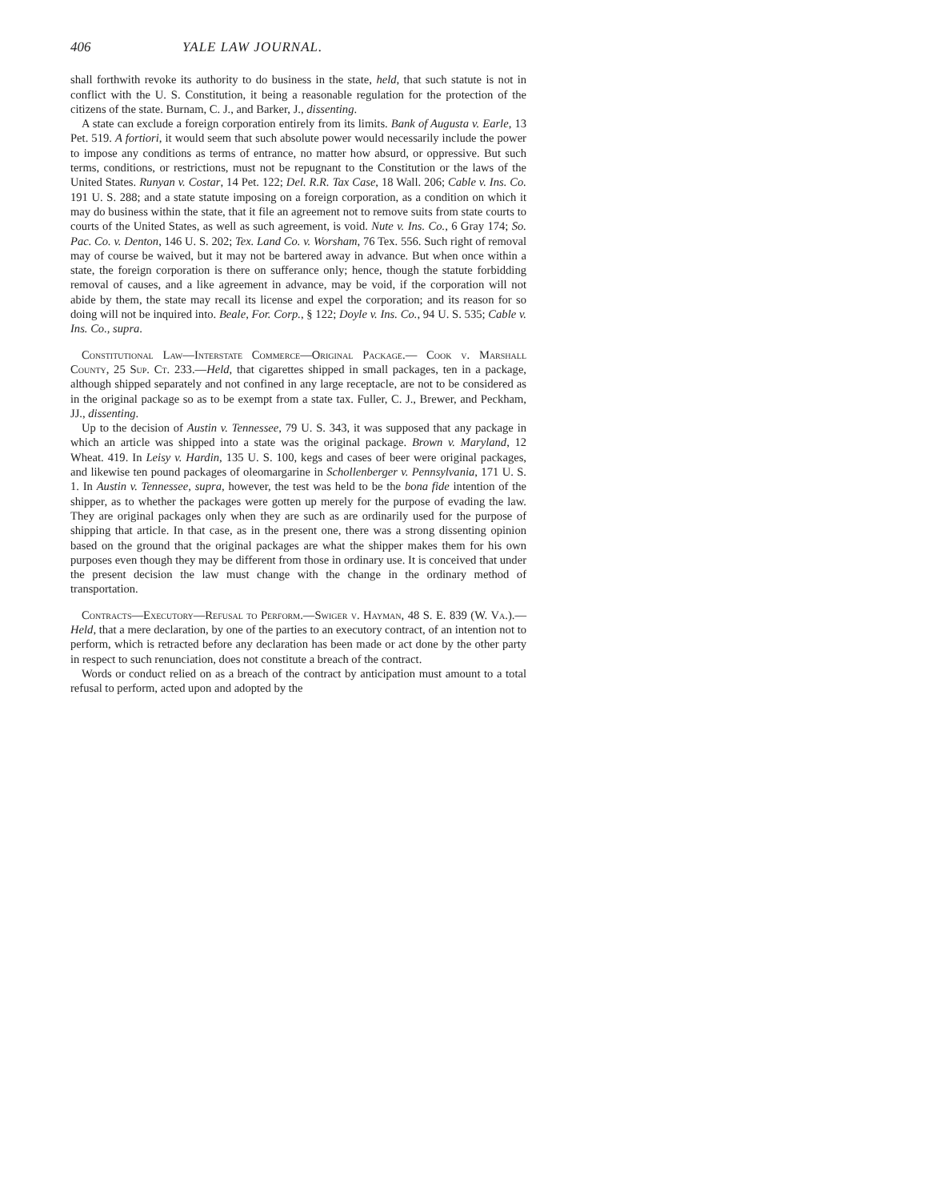406 YALE LAW JOURNAL.
shall forthwith revoke its authority to do business in the state, held, that such statute is not in conflict with the U. S. Constitution, it being a reasonable regulation for the protection of the citizens of the state. Burnam, C. J., and Barker, J., dissenting.
A state can exclude a foreign corporation entirely from its limits. Bank of Augusta v. Earle, 13 Pet. 519. A fortiori, it would seem that such absolute power would necessarily include the power to impose any conditions as terms of entrance, no matter how absurd, or oppressive. But such terms, conditions, or restrictions, must not be repugnant to the Constitution or the laws of the United States. Runyan v. Costar, 14 Pet. 122; Del. R.R. Tax Case, 18 Wall. 206; Cable v. Ins. Co. 191 U. S. 288; and a state statute imposing on a foreign corporation, as a condition on which it may do business within the state, that it file an agreement not to remove suits from state courts to courts of the United States, as well as such agreement, is void. Nute v. Ins. Co., 6 Gray 174; So. Pac. Co. v. Denton, 146 U. S. 202; Tex. Land Co. v. Worsham, 76 Tex. 556. Such right of removal may of course be waived, but it may not be bartered away in advance. But when once within a state, the foreign corporation is there on sufferance only; hence, though the statute forbidding removal of causes, and a like agreement in advance, may be void, if the corporation will not abide by them, the state may recall its license and expel the corporation; and its reason for so doing will not be inquired into. Beale, For. Corp., § 122; Doyle v. Ins. Co., 94 U. S. 535; Cable v. Ins. Co., supra.
Constitutional Law—Interstate Commerce—Original Package.— Cook v. Marshall County, 25 Sup. Ct. 233.—Held, that cigarettes shipped in small packages, ten in a package, although shipped separately and not confined in any large receptacle, are not to be considered as in the original package so as to be exempt from a state tax. Fuller, C. J., Brewer, and Peckham, JJ., dissenting.
Up to the decision of Austin v. Tennessee, 79 U. S. 343, it was supposed that any package in which an article was shipped into a state was the original package. Brown v. Maryland, 12 Wheat. 419. In Leisy v. Hardin, 135 U. S. 100, kegs and cases of beer were original packages, and likewise ten pound packages of oleomargarine in Schollenberger v. Pennsylvania, 171 U. S. 1. In Austin v. Tennessee, supra, however, the test was held to be the bona fide intention of the shipper, as to whether the packages were gotten up merely for the purpose of evading the law. They are original packages only when they are such as are ordinarily used for the purpose of shipping that article. In that case, as in the present one, there was a strong dissenting opinion based on the ground that the original packages are what the shipper makes them for his own purposes even though they may be different from those in ordinary use. It is conceived that under the present decision the law must change with the change in the ordinary method of transportation.
Contracts—Executory—Refusal to Perform.—Swiger v. Hayman, 48 S. E. 839 (W. Va.).—Held, that a mere declaration, by one of the parties to an executory contract, of an intention not to perform, which is retracted before any declaration has been made or act done by the other party in respect to such renunciation, does not constitute a breach of the contract.
Words or conduct relied on as a breach of the contract by anticipation must amount to a total refusal to perform, acted upon and adopted by the